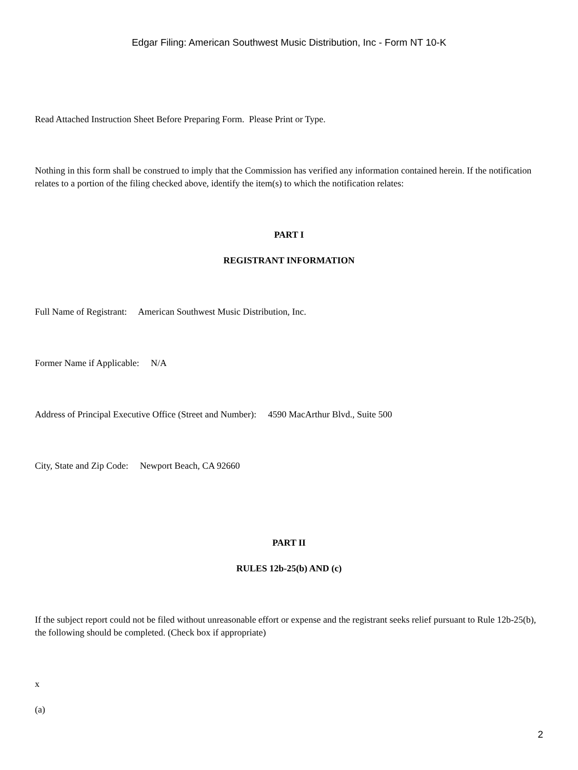Edgar Filing: American Southwest Music Distribution, Inc - Form NT 10-K
Read Attached Instruction Sheet Before Preparing Form. Please Print or Type.
Nothing in this form shall be construed to imply that the Commission has verified any information contained herein. If the notification relates to a portion of the filing checked above, identify the item(s) to which the notification relates:
PART I
REGISTRANT INFORMATION
Full Name of Registrant: American Southwest Music Distribution, Inc.
Former Name if Applicable: N/A
Address of Principal Executive Office (Street and Number): 4590 MacArthur Blvd., Suite 500
City, State and Zip Code: Newport Beach, CA 92660
PART II
RULES 12b-25(b) AND (c)
If the subject report could not be filed without unreasonable effort or expense and the registrant seeks relief pursuant to Rule 12b-25(b), the following should be completed. (Check box if appropriate)
x
(a)
2